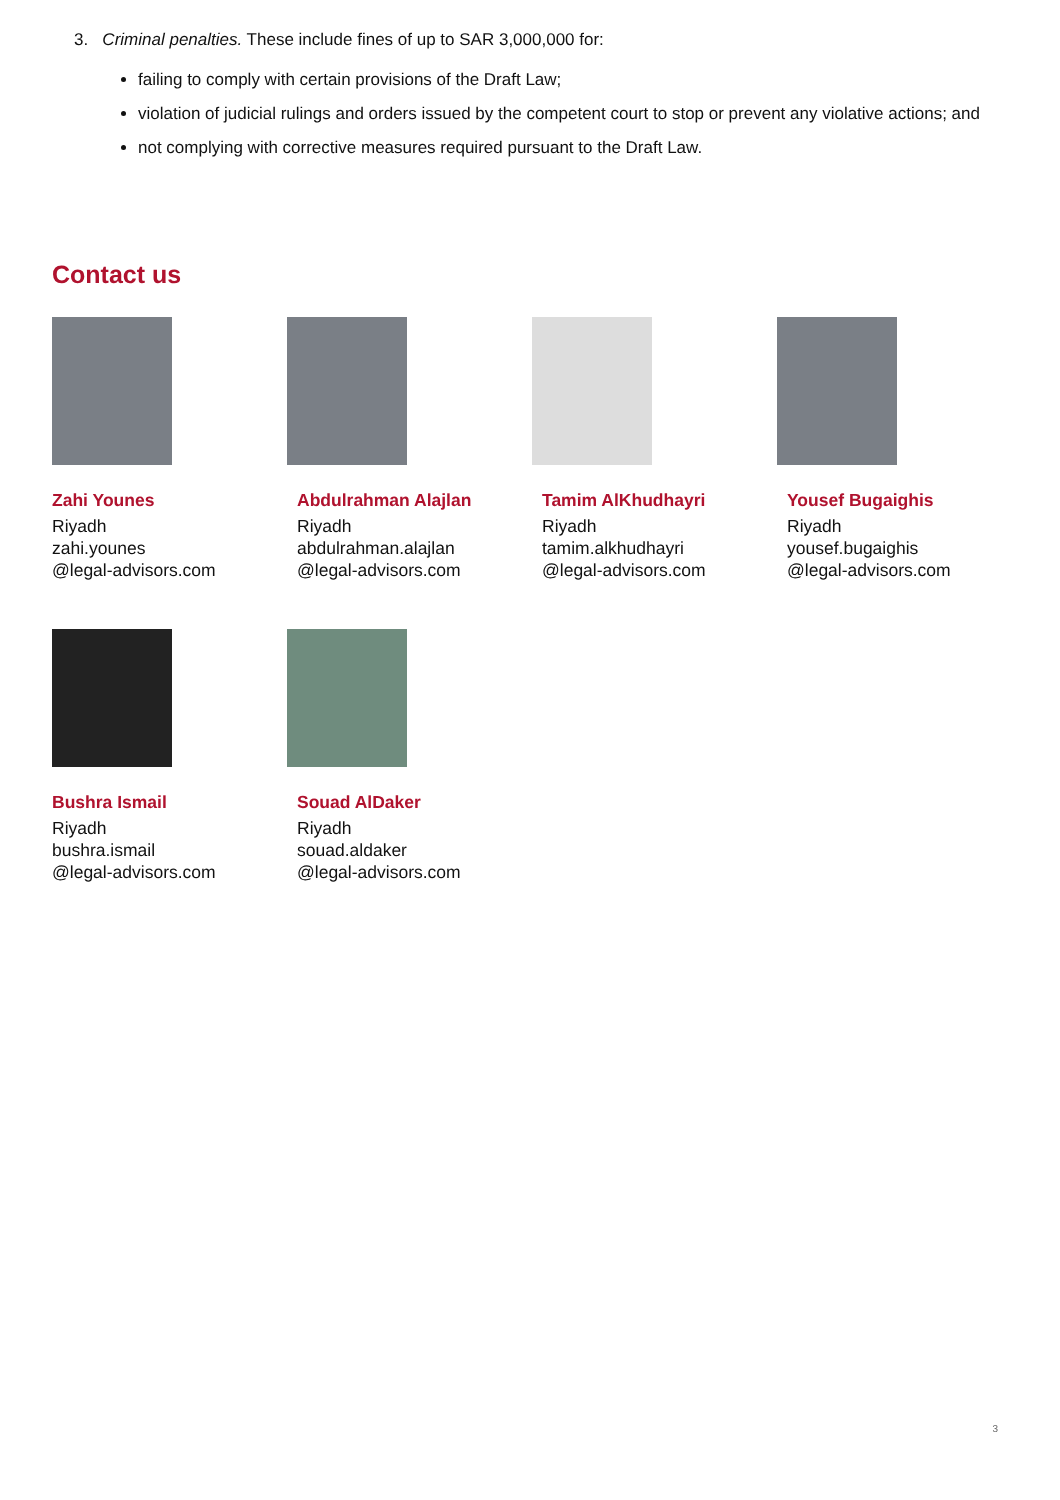3. Criminal penalties. These include fines of up to SAR 3,000,000 for:
failing to comply with certain provisions of the Draft Law;
violation of judicial rulings and orders issued by the competent court to stop or prevent any violative actions; and
not complying with corrective measures required pursuant to the Draft Law.
Contact us
Zahi Younes
Riyadh
zahi.younes
@legal-advisors.com
Abdulrahman Alajlan
Riyadh
abdulrahman.alajlan
@legal-advisors.com
Tamim AlKhudhayri
Riyadh
tamim.alkhudhayri
@legal-advisors.com
Yousef Bugaighis
Riyadh
yousef.bugaighis
@legal-advisors.com
Bushra Ismail
Riyadh
bushra.ismail
@legal-advisors.com
Souad AlDaker
Riyadh
souad.aldaker
@legal-advisors.com
3